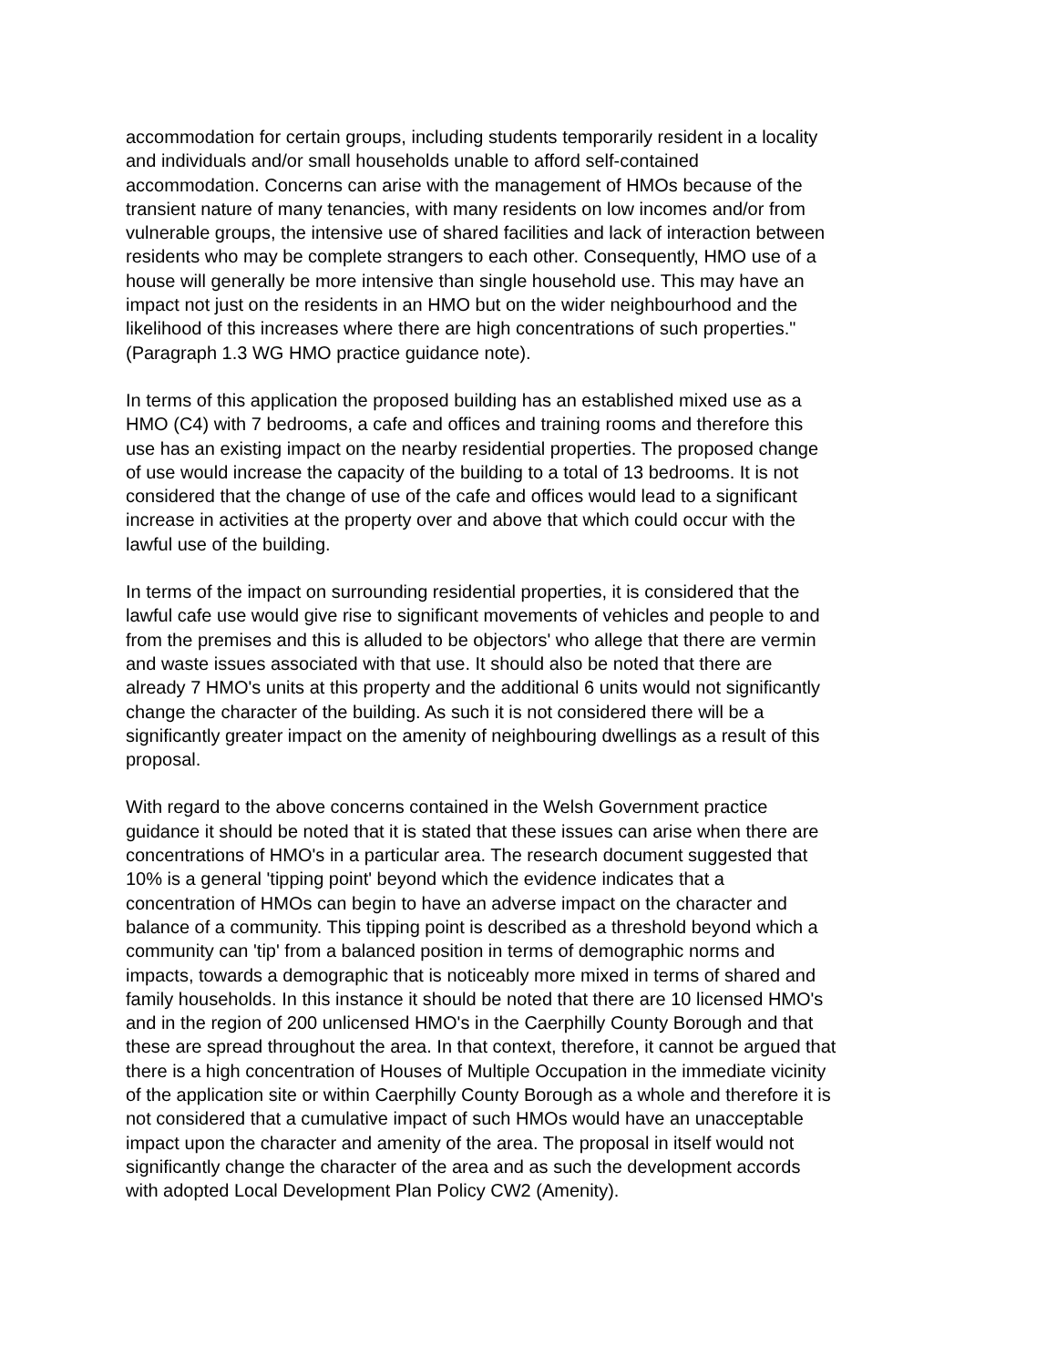accommodation for certain groups, including students temporarily resident in a locality and individuals and/or small households unable to afford self-contained accommodation. Concerns can arise with the management of HMOs because of the transient nature of many tenancies, with many residents on low incomes and/or from vulnerable groups, the intensive use of shared facilities and lack of interaction between residents who may be complete strangers to each other. Consequently, HMO use of a house will generally be more intensive than single household use. This may have an impact not just on the residents in an HMO but on the wider neighbourhood and the likelihood of this increases where there are high concentrations of such properties." (Paragraph 1.3 WG HMO practice guidance note).
In terms of this application the proposed building has an established mixed use as a HMO (C4) with 7 bedrooms, a cafe and offices and training rooms and therefore this use has an existing impact on the nearby residential properties. The proposed change of use would increase the capacity of the building to a total of 13 bedrooms. It is not considered that the change of use of the cafe and offices would lead to a significant increase in activities at the property over and above that which could occur with the lawful use of the building.
In terms of the impact on surrounding residential properties, it is considered that the lawful cafe use would give rise to significant movements of vehicles and people to and from the premises and this is alluded to be objectors' who allege that there are vermin and waste issues associated with that use. It should also be noted that there are already 7 HMO's units at this property and the additional 6 units would not significantly change the character of the building. As such it is not considered there will be a significantly greater impact on the amenity of neighbouring dwellings as a result of this proposal.
With regard to the above concerns contained in the Welsh Government practice guidance it should be noted that it is stated that these issues can arise when there are concentrations of HMO's in a particular area. The research document suggested that 10% is a general 'tipping point' beyond which the evidence indicates that a concentration of HMOs can begin to have an adverse impact on the character and balance of a community. This tipping point is described as a threshold beyond which a community can 'tip' from a balanced position in terms of demographic norms and impacts, towards a demographic that is noticeably more mixed in terms of shared and family households. In this instance it should be noted that there are 10 licensed HMO's and in the region of 200 unlicensed HMO's in the Caerphilly County Borough and that these are spread throughout the area. In that context, therefore, it cannot be argued that there is a high concentration of Houses of Multiple Occupation in the immediate vicinity of the application site or within Caerphilly County Borough as a whole and therefore it is not considered that a cumulative impact of such HMOs would have an unacceptable impact upon the character and amenity of the area. The proposal in itself would not significantly change the character of the area and as such the development accords with adopted Local Development Plan Policy CW2 (Amenity).